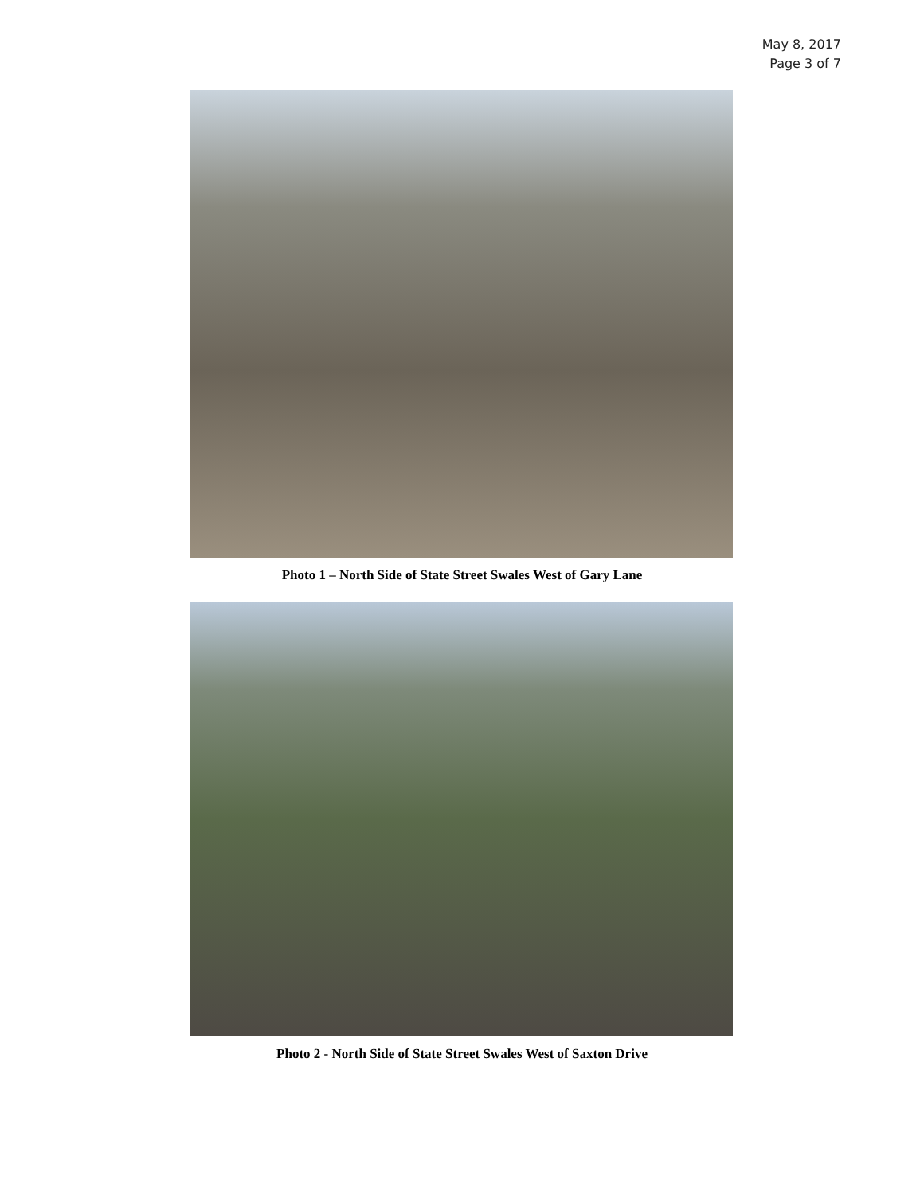May 8, 2017
Page 3 of 7
Photo 1 – North Side of State Street Swales West of Gary Lane
Photo 2 - North Side of State Street Swales West of Saxton Drive